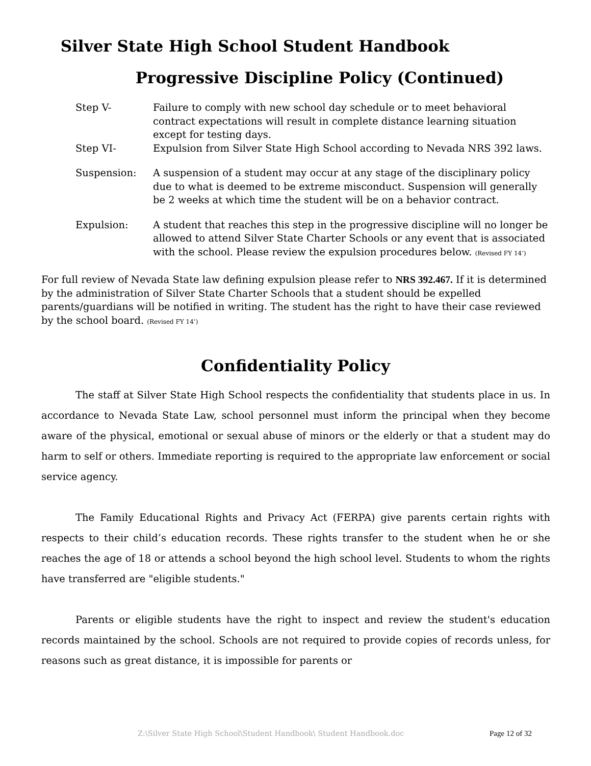Silver State High School Student Handbook
Progressive Discipline Policy (Continued)
Step V- Failure to comply with new school day schedule or to meet behavioral contract expectations will result in complete distance learning situation except for testing days.
Step VI- Expulsion from Silver State High School according to Nevada NRS 392 laws.
Suspension: A suspension of a student may occur at any stage of the disciplinary policy due to what is deemed to be extreme misconduct. Suspension will generally be 2 weeks at which time the student will be on a behavior contract.
Expulsion: A student that reaches this step in the progressive discipline will no longer be allowed to attend Silver State Charter Schools or any event that is associated with the school. Please review the expulsion procedures below. (Revised FY 14’)
For full review of Nevada State law defining expulsion please refer to NRS 392.467. If it is determined by the administration of Silver State Charter Schools that a student should be expelled parents/guardians will be notified in writing. The student has the right to have their case reviewed by the school board. (Revised FY 14’)
Confidentiality Policy
The staff at Silver State High School respects the confidentiality that students place in us. In accordance to Nevada State Law, school personnel must inform the principal when they become aware of the physical, emotional or sexual abuse of minors or the elderly or that a student may do harm to self or others. Immediate reporting is required to the appropriate law enforcement or social service agency.
The Family Educational Rights and Privacy Act (FERPA) give parents certain rights with respects to their child’s education records. These rights transfer to the student when he or she reaches the age of 18 or attends a school beyond the high school level. Students to whom the rights have transferred are "eligible students."
Parents or eligible students have the right to inspect and review the student's education records maintained by the school. Schools are not required to provide copies of records unless, for reasons such as great distance, it is impossible for parents or
Z:\Silver State High School\Student Handbook\ Student Handbook.doc
Page 12 of 32